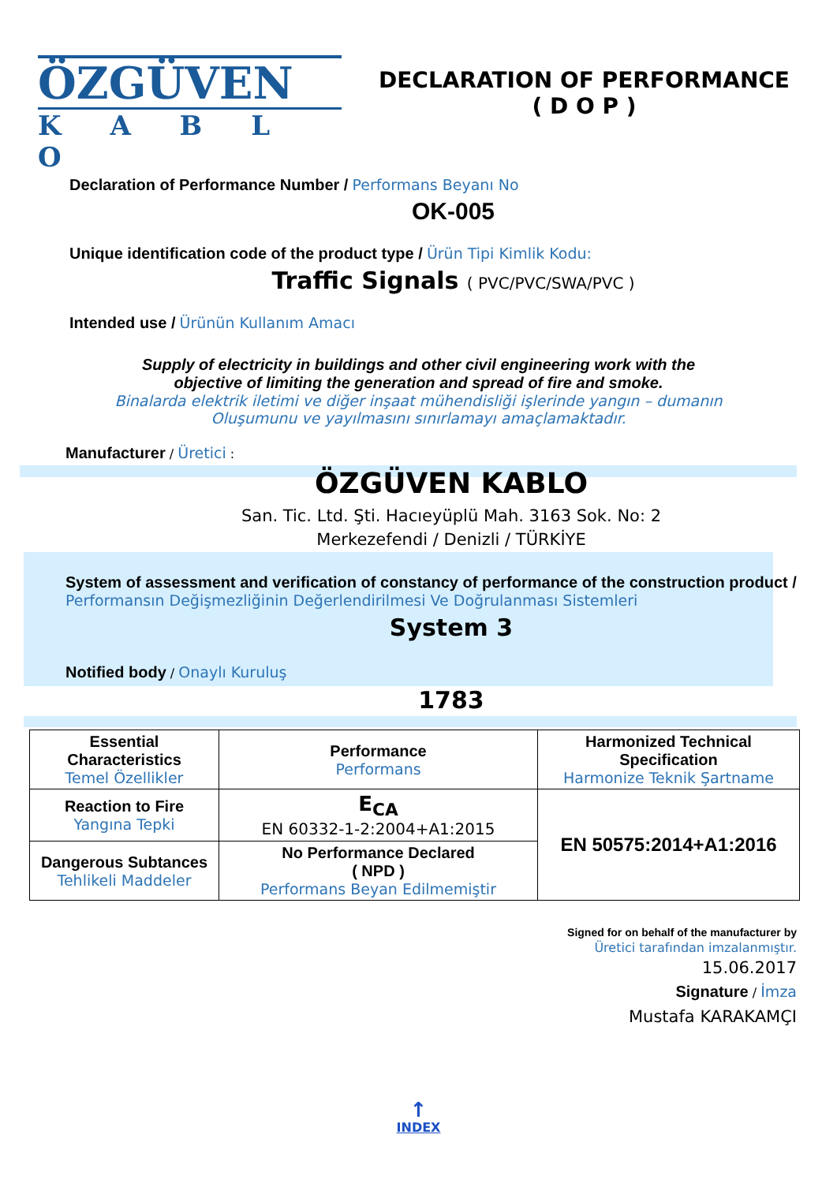ÖZGÜVEN
K A B L O
DECLARATION OF PERFORMANCE
( D O P )
Declaration of Performance Number / Performans Beyanı No
OK-005
Unique identification code of the product type / Ürün Tipi Kimlik Kodu:
Traffic Signals ( PVC/PVC/SWA/PVC )
Intended use / Ürünün Kullanım Amacı
Supply of electricity in buildings and other civil engineering work with the
objective of limiting the generation and spread of fire and smoke.
Binalarda elektrik iletimi ve diğer inşaat mühendisliği işlerinde yangın – dumanın
Oluşumunu ve yayılmasını sınırlamayı amaçlamaktadır.
Manufacturer / Üretici :
ÖZGÜVEN KABLO
San. Tic. Ltd. Şti. Hacıeyüplü Mah. 3163 Sok. No: 2
Merkezefendi / Denizli / TÜRKİYE
System of assessment and verification of constancy of performance of the construction product / Performansın Değişmezliğinin Değerlendirilmesi Ve Doğrulanması Sistemleri
System 3
Notified body / Onaylı Kuruluş
1783
| Essential Characteristics Temel Özellikler | Performance Performans | Harmonized Technical Specification Harmonize Teknik Şartname |
| Reaction to Fire Yangına Tepki | E<sub>CA</sub> EN 60332-1-2:2004+A1:2015 | EN 50575:2014+A1:2016 |
| Dangerous Subtances Tehlikeli Maddeler | No Performance Declared ( NPD ) Performans Beyan Edilmemiştir | |
Signed for on behalf of the manufacturer by
Üretici tarafından imzalanmıştır.
15.06.2017
Signature / İmza
Mustafa KARAKAMÇI
↑
INDEX